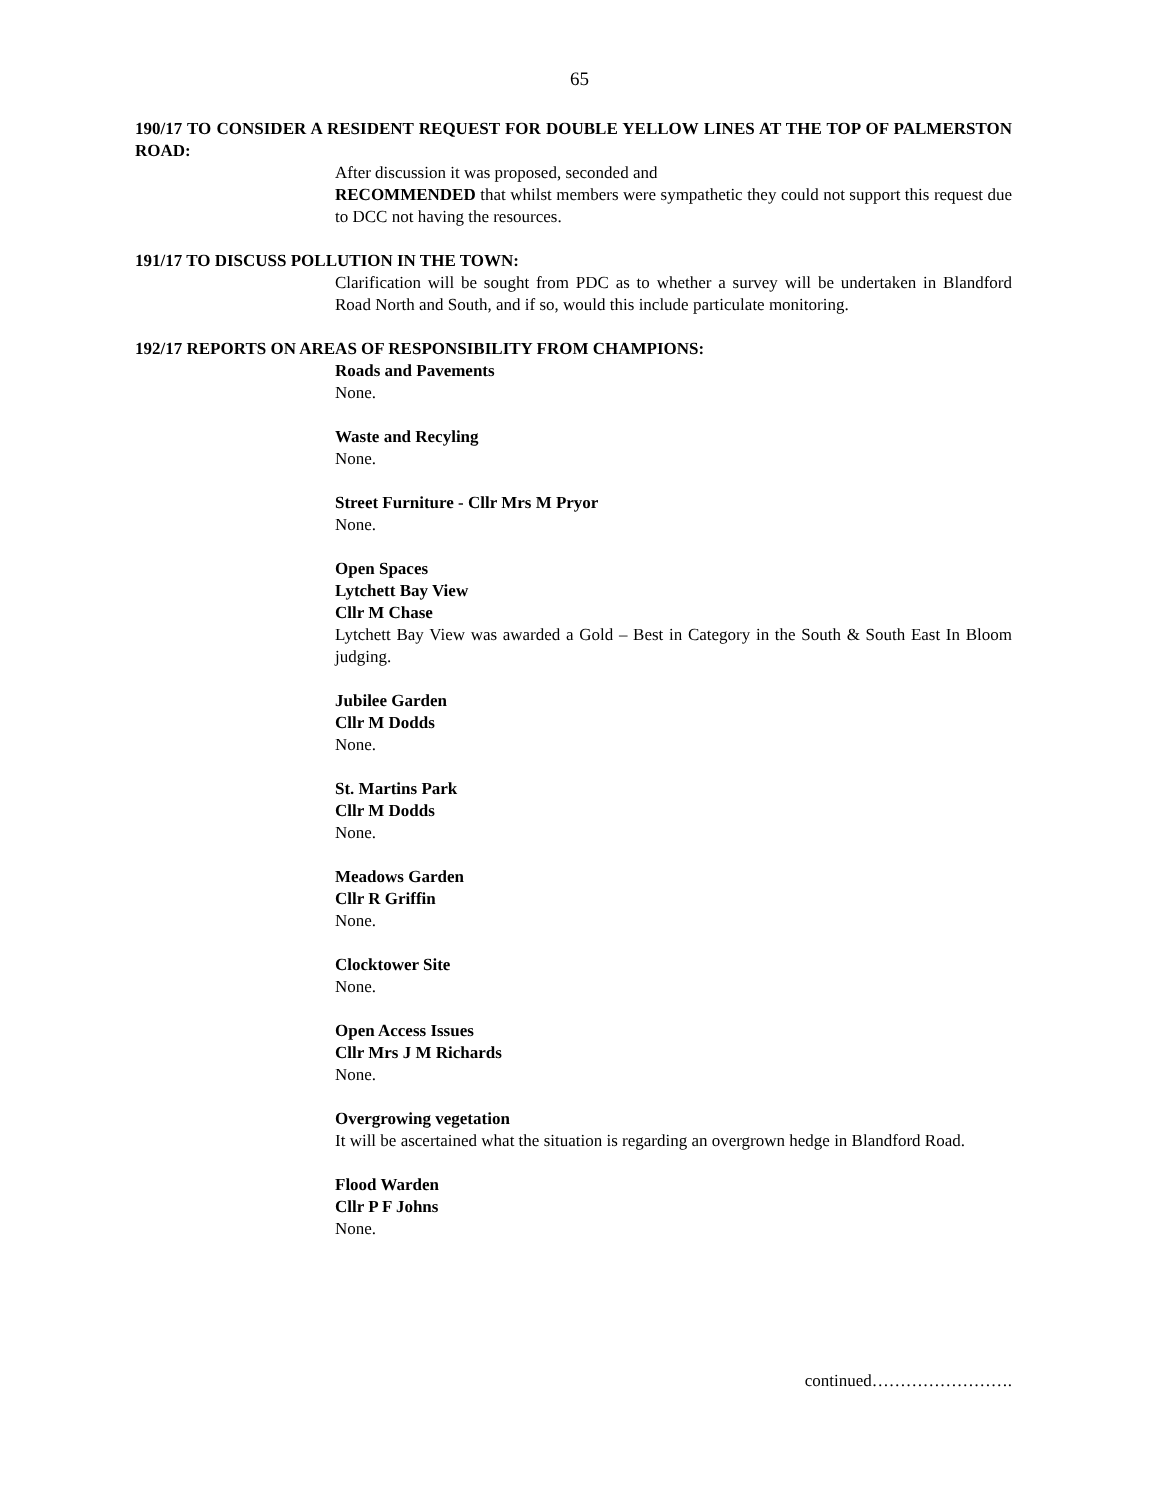65
190/17 TO CONSIDER A RESIDENT REQUEST FOR DOUBLE YELLOW LINES AT THE TOP OF PALMERSTON ROAD:
After discussion it was proposed, seconded and
RECOMMENDED that whilst members were sympathetic they could not support this request due to DCC not having the resources.
191/17 TO DISCUSS POLLUTION IN THE TOWN:
Clarification will be sought from PDC as to whether a survey will be undertaken in Blandford Road North and South, and if so, would this include particulate monitoring.
192/17 REPORTS ON AREAS OF RESPONSIBILITY FROM CHAMPIONS:
Roads and Pavements
None.
Waste and Recyling
None.
Street Furniture - Cllr Mrs M Pryor
None.
Open Spaces
Lytchett Bay View
Cllr M Chase
Lytchett Bay View was awarded a Gold – Best in Category in the South & South East In Bloom judging.
Jubilee Garden
Cllr M Dodds
None.
St. Martins Park
Cllr M Dodds
None.
Meadows Garden
Cllr R Griffin
None.
Clocktower Site
None.
Open Access Issues
Cllr Mrs J M Richards
None.
Overgrowing vegetation
It will be ascertained what the situation is regarding an overgrown hedge in Blandford Road.
Flood Warden
Cllr P F Johns
None.
continued…………………….